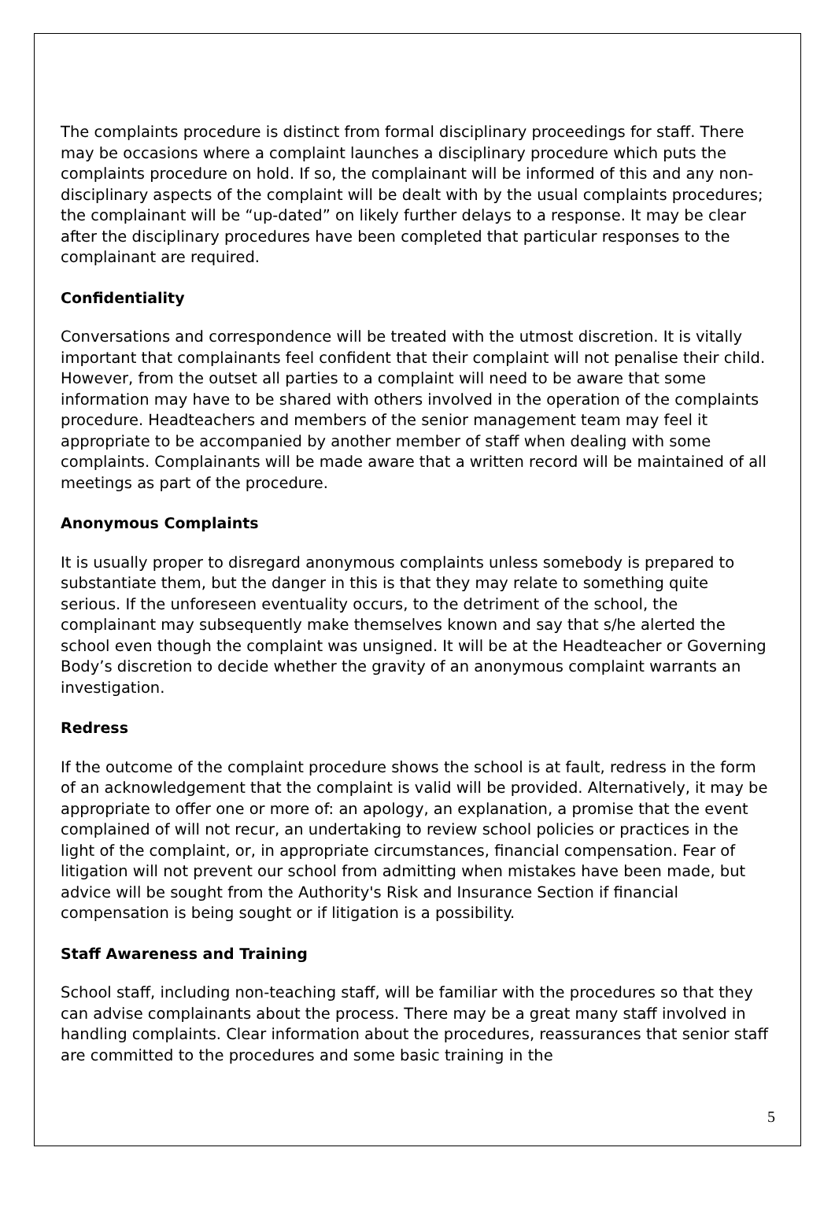The complaints procedure is distinct from formal disciplinary proceedings for staff. There may be occasions where a complaint launches a disciplinary procedure which puts the complaints procedure on hold. If so, the complainant will be informed of this and any non-disciplinary aspects of the complaint will be dealt with by the usual complaints procedures; the complainant will be “up-dated” on likely further delays to a response. It may be clear after the disciplinary procedures have been completed that particular responses to the complainant are required.
Confidentiality
Conversations and correspondence will be treated with the utmost discretion. It is vitally important that complainants feel confident that their complaint will not penalise their child. However, from the outset all parties to a complaint will need to be aware that some information may have to be shared with others involved in the operation of the complaints procedure. Headteachers and members of the senior management team may feel it appropriate to be accompanied by another member of staff when dealing with some complaints. Complainants will be made aware that a written record will be maintained of all meetings as part of the procedure.
Anonymous Complaints
It is usually proper to disregard anonymous complaints unless somebody is prepared to substantiate them, but the danger in this is that they may relate to something quite serious. If the unforeseen eventuality occurs, to the detriment of the school, the complainant may subsequently make themselves known and say that s/he alerted the school even though the complaint was unsigned. It will be at the Headteacher or Governing Body’s discretion to decide whether the gravity of an anonymous complaint warrants an investigation.
Redress
If the outcome of the complaint procedure shows the school is at fault, redress in the form of an acknowledgement that the complaint is valid will be provided. Alternatively, it may be appropriate to offer one or more of: an apology, an explanation, a promise that the event complained of will not recur, an undertaking to review school policies or practices in the light of the complaint, or, in appropriate circumstances, financial compensation. Fear of litigation will not prevent our school from admitting when mistakes have been made, but advice will be sought from the Authority's Risk and Insurance Section if financial compensation is being sought or if litigation is a possibility.
Staff Awareness and Training
School staff, including non-teaching staff, will be familiar with the procedures so that they can advise complainants about the process. There may be a great many staff involved in handling complaints. Clear information about the procedures, reassurances that senior staff are committed to the procedures and some basic training in the
5